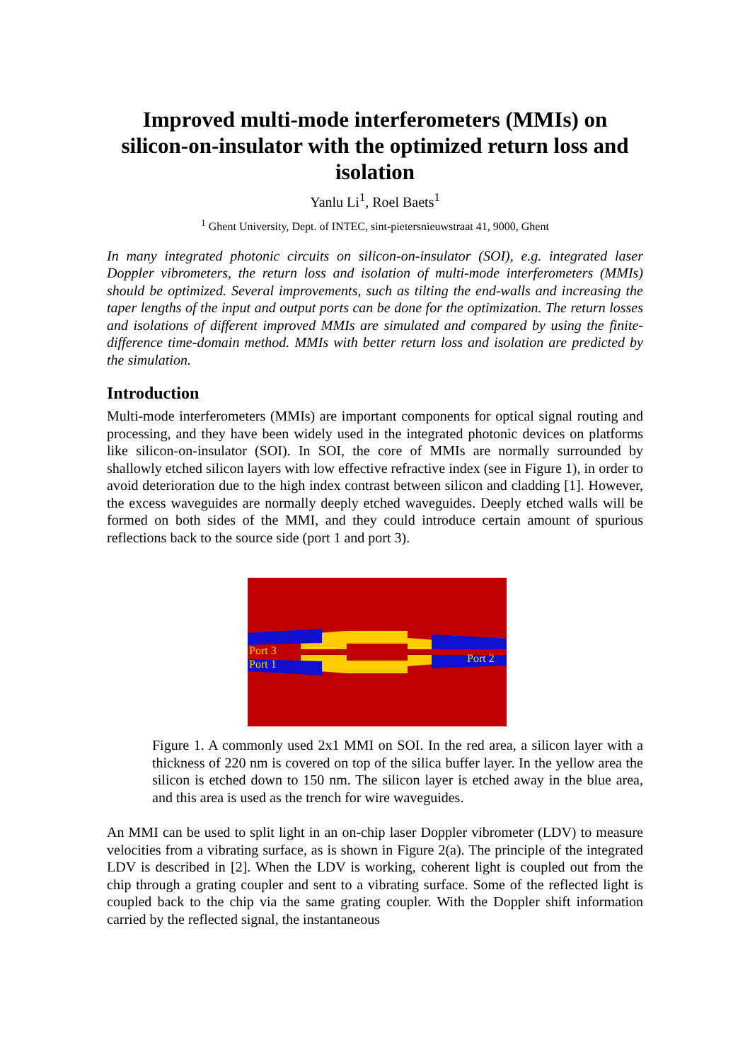Improved multi-mode interferometers (MMIs) on silicon-on-insulator with the optimized return loss and isolation
Yanlu Li<sup>1</sup>, Roel Baets<sup>1</sup>
<sup>1</sup> Ghent University, Dept. of INTEC, sint-pietersnieuwstraat 41, 9000, Ghent
In many integrated photonic circuits on silicon-on-insulator (SOI), e.g. integrated laser Doppler vibrometers, the return loss and isolation of multi-mode interferometers (MMIs) should be optimized. Several improvements, such as tilting the end-walls and increasing the taper lengths of the input and output ports can be done for the optimization. The return losses and isolations of different improved MMIs are simulated and compared by using the finite-difference time-domain method. MMIs with better return loss and isolation are predicted by the simulation.
Introduction
Multi-mode interferometers (MMIs) are important components for optical signal routing and processing, and they have been widely used in the integrated photonic devices on platforms like silicon-on-insulator (SOI). In SOI, the core of MMIs are normally surrounded by shallowly etched silicon layers with low effective refractive index (see in Figure 1), in order to avoid deterioration due to the high index contrast between silicon and cladding [1]. However, the excess waveguides are normally deeply etched waveguides. Deeply etched walls will be formed on both sides of the MMI, and they could introduce certain amount of spurious reflections back to the source side (port 1 and port 3).
Port 3
Port 1 Port 2
Figure 1. A commonly used 2x1 MMI on SOI. In the red area, a silicon layer with a thickness of 220 nm is covered on top of the silica buffer layer. In the yellow area the silicon is etched down to 150 nm. The silicon layer is etched away in the blue area, and this area is used as the trench for wire waveguides.
An MMI can be used to split light in an on-chip laser Doppler vibrometer (LDV) to measure velocities from a vibrating surface, as is shown in Figure 2(a). The principle of the integrated LDV is described in [2]. When the LDV is working, coherent light is coupled out from the chip through a grating coupler and sent to a vibrating surface. Some of the reflected light is coupled back to the chip via the same grating coupler. With the Doppler shift information carried by the reflected signal, the instantaneous